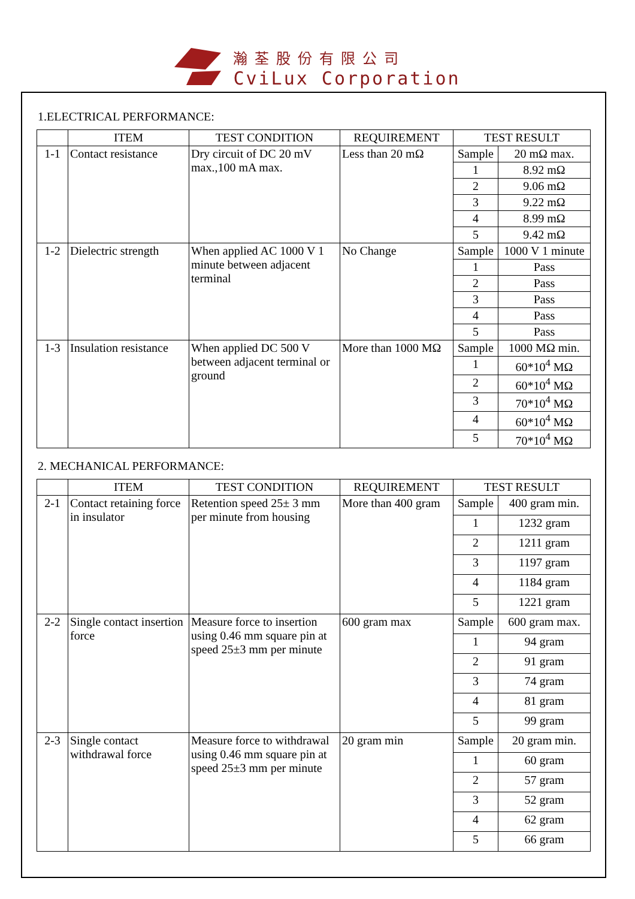瀚荃股份有限公司
CviLux Corporation
1.ELECTRICAL PERFORMANCE:
| | ITEM | TEST CONDITION | REQUIREMENT | TEST RESULT | |
| --- | --- | --- | --- | --- | --- |
| 1-1 | Contact resistance | Dry circuit of DC 20 mV max.,100 mA max. | Less than 20 mΩ | Sample | 20 mΩ max. |
| | | | | 1 | 8.92 mΩ |
| | | | | 2 | 9.06 mΩ |
| | | | | 3 | 9.22 mΩ |
| | | | | 4 | 8.99 mΩ |
| | | | | 5 | 9.42 mΩ |
| 1-2 | Dielectric strength | When applied AC 1000 V 1 minute between adjacent terminal | No Change | Sample | 1000 V 1 minute |
| | | | | 1 | Pass |
| | | | | 2 | Pass |
| | | | | 3 | Pass |
| | | | | 4 | Pass |
| | | | | 5 | Pass |
| 1-3 | Insulation resistance | When applied DC 500 V between adjacent terminal or ground | More than 1000 MΩ | Sample | 1000 MΩ min. |
| | | | | 1 | 60*10<sup>4</sup> MΩ |
| | | | | 2 | 60*10<sup>4</sup> MΩ |
| | | | | 3 | 70*10<sup>4</sup> MΩ |
| | | | | 4 | 60*10<sup>4</sup> MΩ |
| | | | | 5 | 70*10<sup>4</sup> MΩ |
2. MECHANICAL PERFORMANCE:
| | ITEM | TEST CONDITION | REQUIREMENT | TEST RESULT | |
| --- | --- | --- | --- | --- | --- |
| 2-1 | Contact retaining force in insulator | Retention speed 25± 3 mm per minute from housing | More than 400 gram | Sample | 400 gram min. |
| | | | | 1 | 1232 gram |
| | | | | 2 | 1211 gram |
| | | | | 3 | 1197 gram |
| | | | | 4 | 1184 gram |
| | | | | 5 | 1221 gram |
| 2-2 | Single contact insertion force | Measure force to insertion using 0.46 mm square pin at speed 25±3 mm per minute | 600 gram max | Sample | 600 gram max. |
| | | | | 1 | 94 gram |
| | | | | 2 | 91 gram |
| | | | | 3 | 74 gram |
| | | | | 4 | 81 gram |
| | | | | 5 | 99 gram |
| 2-3 | Single contact withdrawal force | Measure force to withdrawal using 0.46 mm square pin at speed 25±3 mm per minute | 20 gram min | Sample | 20 gram min. |
| | | | | 1 | 60 gram |
| | | | | 2 | 57 gram |
| | | | | 3 | 52 gram |
| | | | | 4 | 62 gram |
| | | | | 5 | 66 gram |